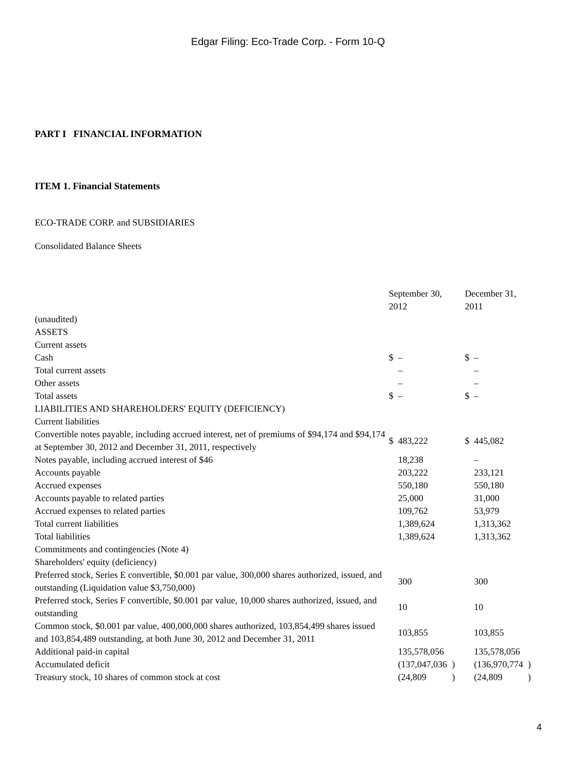Edgar Filing: Eco-Trade Corp. - Form 10-Q
PART I FINANCIAL INFORMATION
ITEM 1. Financial Statements
ECO-TRADE CORP. and SUBSIDIARIES
Consolidated Balance Sheets
| | September 30, 2012 | | | December 31, 2011 | | |
| (unaudited) | | | | | | |
| ASSETS | | | | | | |
| Current assets | | | | | | |
| Cash | $ | – | | $ | – | |
| Total current assets | | – | | | – | |
| Other assets | | – | | | – | |
| Total assets | $ | – | | $ | – | |
| LIABILITIES AND SHAREHOLDERS' EQUITY (DEFICIENCY) | | | | | | |
| Current liabilities | | | | | | |
| Convertible notes payable, including accrued interest, net of premiums of $94,174 and $94,174 at September 30, 2012 and December 31, 2011, respectively | $ | 483,222 | | $ | 445,082 | |
| Notes payable, including accrued interest of $46 | | 18,238 | | | – | |
| Accounts payable | | 203,222 | | | 233,121 | |
| Accrued expenses | | 550,180 | | | 550,180 | |
| Accounts payable to related parties | | 25,000 | | | 31,000 | |
| Accrued expenses to related parties | | 109,762 | | | 53,979 | |
| Total current liabilities | | 1,389,624 | | | 1,313,362 | |
| Total liabilities | | 1,389,624 | | | 1,313,362 | |
| Commitments and contingencies (Note 4) | | | | | | |
| Shareholders' equity (deficiency) | | | | | | |
| Preferred stock, Series E convertible, $0.001 par value, 300,000 shares authorized, issued, and outstanding (Liquidation value $3,750,000) | | 300 | | | 300 | |
| Preferred stock, Series F convertible, $0.001 par value, 10,000 shares authorized, issued, and outstanding | | 10 | | | 10 | |
| Common stock, $0.001 par value, 400,000,000 shares authorized, 103,854,499 shares issued and 103,854,489 outstanding, at both June 30, 2012 and December 31, 2011 | | 103,855 | | | 103,855 | |
| Additional paid-in capital | | 135,578,056 | | | 135,578,056 | |
| Accumulated deficit | | (137,047,036 | ) | | (136,970,774 | ) |
| Treasury stock, 10 shares of common stock at cost | | (24,809 | ) | | (24,809 | ) |
4